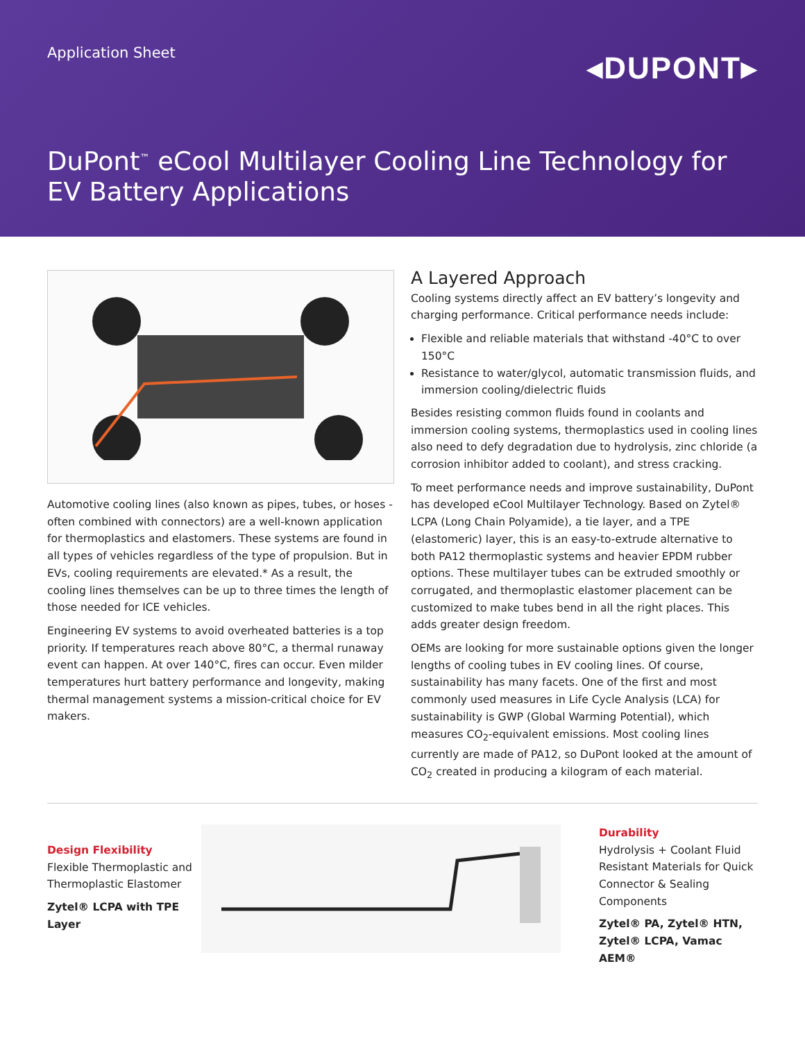Application Sheet
◂DUPONT▸
DuPont<sup>™</sup> eCool Multilayer Cooling Line Technology for EV Battery Applications
Automotive cooling lines (also known as pipes, tubes, or hoses - often combined with connectors) are a well-known application for thermoplastics and elastomers. These systems are found in all types of vehicles regardless of the type of propulsion. But in EVs, cooling requirements are elevated.* As a result, the cooling lines themselves can be up to three times the length of those needed for ICE vehicles.
Engineering EV systems to avoid overheated batteries is a top priority. If temperatures reach above 80°C, a thermal runaway event can happen. At over 140°C, fires can occur. Even milder temperatures hurt battery performance and longevity, making thermal management systems a mission-critical choice for EV makers.
A Layered Approach
Cooling systems directly affect an EV battery’s longevity and charging performance. Critical performance needs include:
Flexible and reliable materials that withstand -40°C to over 150°C
Resistance to water/glycol, automatic transmission fluids, and immersion cooling/dielectric fluids
Besides resisting common fluids found in coolants and immersion cooling systems, thermoplastics used in cooling lines also need to defy degradation due to hydrolysis, zinc chloride (a corrosion inhibitor added to coolant), and stress cracking.
To meet performance needs and improve sustainability, DuPont has developed eCool Multilayer Technology. Based on Zytel® LCPA (Long Chain Polyamide), a tie layer, and a TPE (elastomeric) layer, this is an easy-to-extrude alternative to both PA12 thermoplastic systems and heavier EPDM rubber options. These multilayer tubes can be extruded smoothly or corrugated, and thermoplastic elastomer placement can be customized to make tubes bend in all the right places. This adds greater design freedom.
OEMs are looking for more sustainable options given the longer lengths of cooling tubes in EV cooling lines. Of course, sustainability has many facets. One of the first and most commonly used measures in Life Cycle Analysis (LCA) for sustainability is GWP (Global Warming Potential), which measures CO<sub>2</sub>-equivalent emissions. Most cooling lines currently are made of PA12, so DuPont looked at the amount of CO<sub>2</sub> created in producing a kilogram of each material.
Design Flexibility
Flexible Thermoplastic and Thermoplastic Elastomer
Zytel® LCPA with TPE Layer
Durability
Hydrolysis + Coolant Fluid Resistant Materials for Quick Connector & Sealing Components
Zytel® PA, Zytel® HTN, Zytel® LCPA, Vamac AEM®